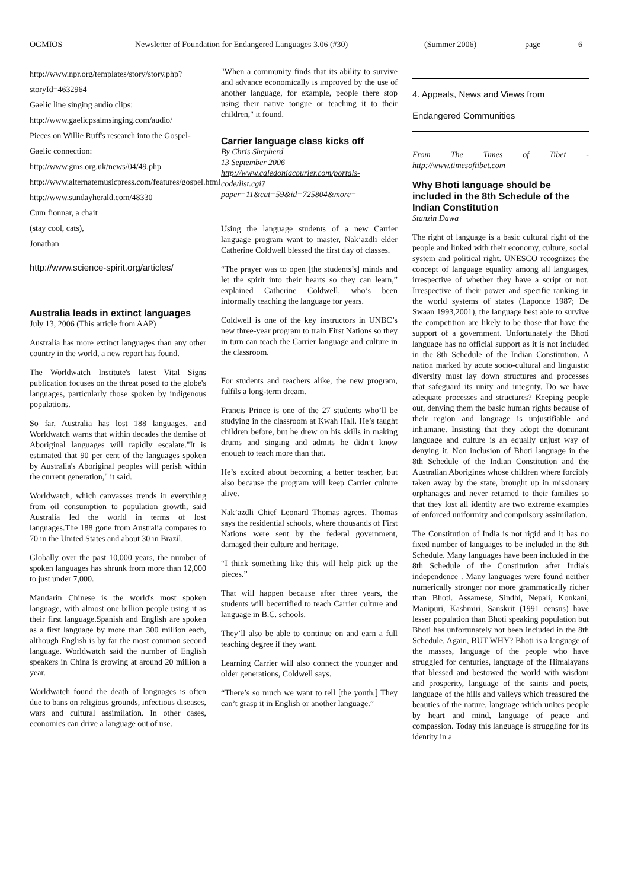OGMIOS Newsletter of Foundation for Endangered Languages 3.06 (#30) (Summer 2006) page 6
http://www.npr.org/templates/story/story.php?storyId=4632964
Gaelic line singing audio clips:
http://www.gaelicpsalmsinging.com/audio/
Pieces on Willie Ruff's research into the Gospel-Gaelic connection:
http://www.gms.org.uk/news/04/49.php
http://www.alternatemusicpress.com/features/gospel.html
http://www.sundayherald.com/48330
Cum fionnar, a chait
(stay cool, cats),
Jonathan
http://www.science-spirit.org/articles/
Australia leads in extinct languages
July 13, 2006 (This article from AAP)
Australia has more extinct languages than any other country in the world, a new report has found.
The Worldwatch Institute's latest Vital Signs publication focuses on the threat posed to the globe's languages, particularly those spoken by indigenous populations.
So far, Australia has lost 188 languages, and Worldwatch warns that within decades the demise of Aboriginal languages will rapidly escalate."It is estimated that 90 per cent of the languages spoken by Australia's Aboriginal peoples will perish within the current generation," it said.
Worldwatch, which canvasses trends in everything from oil consumption to population growth, said Australia led the world in terms of lost languages.The 188 gone from Australia compares to 70 in the United States and about 30 in Brazil.
Globally over the past 10,000 years, the number of spoken languages has shrunk from more than 12,000 to just under 7,000.
Mandarin Chinese is the world's most spoken language, with almost one billion people using it as their first language.Spanish and English are spoken as a first language by more than 300 million each, although English is by far the most common second language. Worldwatch said the number of English speakers in China is growing at around 20 million a year.
Worldwatch found the death of languages is often due to bans on religious grounds, infectious diseases, wars and cultural assimilation. In other cases, economics can drive a language out of use.
"When a community finds that its ability to survive and advance economically is improved by the use of another language, for example, people there stop using their native tongue or teaching it to their children," it found.
Carrier language class kicks off
By Chris Shepherd
13 September 2006
http://www.caledoniacourier.com/portals-code/list.cgi?paper=11&cat=59&id=725804&more=
Using the language students of a new Carrier language program want to master, Nak’azdli elder Catherine Coldwell blessed the first day of classes.
“The prayer was to open [the students’s] minds and let the spirit into their hearts so they can learn,” explained Catherine Coldwell, who’s been informally teaching the language for years.
Coldwell is one of the key instructors in UNBC’s new three-year program to train First Nations so they in turn can teach the Carrier language and culture in the classroom.
For students and teachers alike, the new program, fulfils a long-term dream.
Francis Prince is one of the 27 students who’ll be studying in the classroom at Kwah Hall. He’s taught children before, but he drew on his skills in making drums and singing and admits he didn’t know enough to teach more than that.
He’s excited about becoming a better teacher, but also because the program will keep Carrier culture alive.
Nak’azdli Chief Leonard Thomas agrees. Thomas says the residential schools, where thousands of First Nations were sent by the federal government, damaged their culture and heritage.
“I think something like this will help pick up the pieces.”
That will happen because after three years, the students will becertified to teach Carrier culture and language in B.C. schools.
They’ll also be able to continue on and earn a full teaching degree if they want.
Learning Carrier will also connect the younger and older generations, Coldwell says.
“There’s so much we want to tell [the youth.] They can’t grasp it in English or another language.”
4. Appeals, News and Views from Endangered Communities
From The Times of Tibet - http://www.timesoftibet.com
Why Bhoti language should be included in the 8th Schedule of the Indian Constitution
Stanzin Dawa
The right of language is a basic cultural right of the people and linked with their economy, culture, social system and political right. UNESCO recognizes the concept of language equality among all languages, irrespective of whether they have a script or not. Irrespective of their power and specific ranking in the world systems of states (Laponce 1987; De Swaan 1993,2001), the language best able to survive the competition are likely to be those that have the support of a government. Unfortunately the Bhoti language has no official support as it is not included in the 8th Schedule of the Indian Constitution. A nation marked by acute socio-cultural and linguistic diversity must lay down structures and processes that safeguard its unity and integrity. Do we have adequate processes and structures? Keeping people out, denying them the basic human rights because of their region and language is unjustifiable and inhumane. Insisting that they adopt the dominant language and culture is an equally unjust way of denying it. Non inclusion of Bhoti language in the 8th Schedule of the Indian Constitution and the Australian Aborigines whose children where forcibly taken away by the state, brought up in missionary orphanages and never returned to their families so that they lost all identity are two extreme examples of enforced uniformity and compulsory assimilation.
The Constitution of India is not rigid and it has no fixed number of languages to be included in the 8th Schedule. Many languages have been included in the 8th Schedule of the Constitution after India's independence . Many languages were found neither numerically stronger nor more grammatically richer than Bhoti. Assamese, Sindhi, Nepali, Konkani, Manipuri, Kashmiri, Sanskrit (1991 census) have lesser population than Bhoti speaking population but Bhoti has unfortunately not been included in the 8th Schedule. Again, BUT WHY? Bhoti is a language of the masses, language of the people who have struggled for centuries, language of the Himalayans that blessed and bestowed the world with wisdom and prosperity, language of the saints and poets, language of the hills and valleys which treasured the beauties of the nature, language which unites people by heart and mind, language of peace and compassion. Today this language is struggling for its identity in a